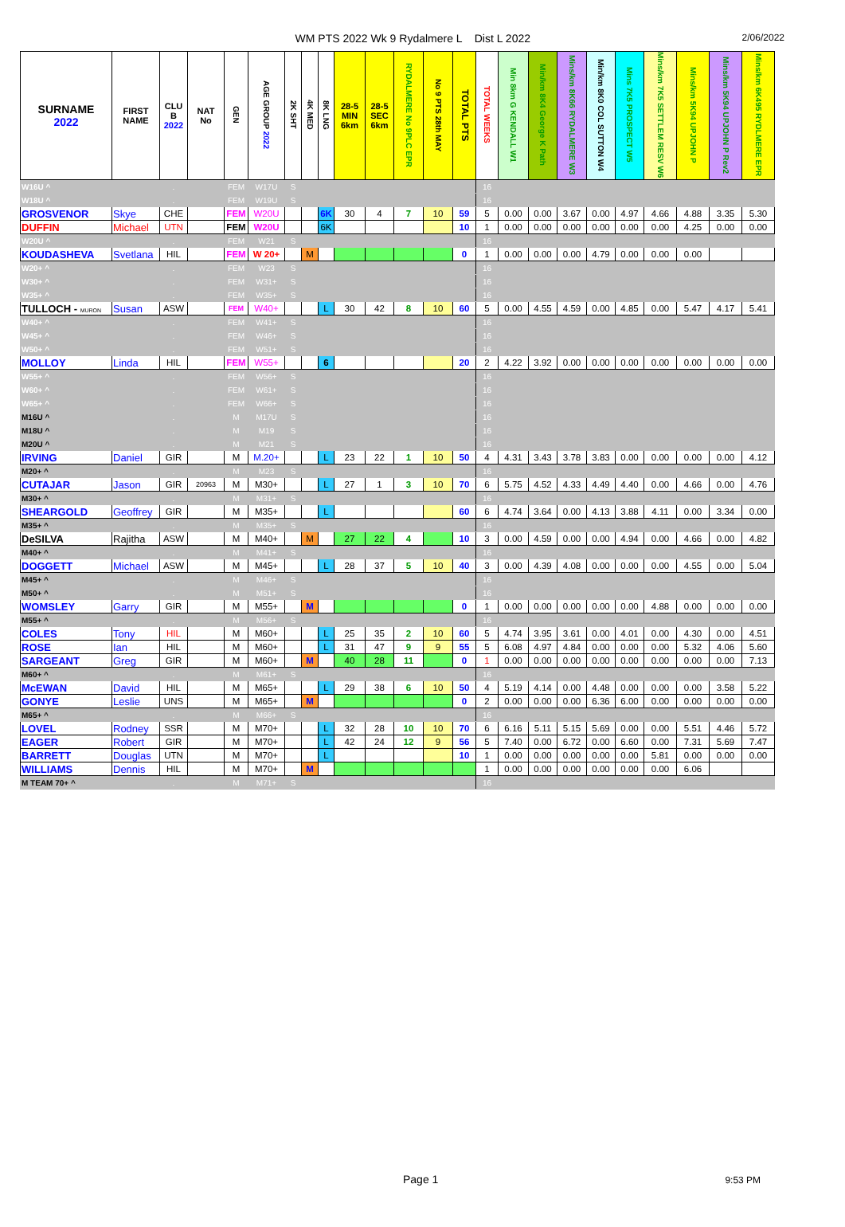WM PTS 2022 Wk 9 Rydalmere L Dist L 2022
2/06/2022
| SURNAME 2022 | FIRST NAME | CLU B 2022 | NAT No | GEN | AGE GROUP 2022 | 2K SHT | 4K MED | 8K LNG | 28-5 MIN 6km | 28-5 SEC 6km | RYDALMERE No 9PLC EPR | No 9 PTS 28th MAY | TOTAL PTS | TOTAL WEEKS | Min 8km G KENDALL W1 | Min/km 8K4 George K Path | Mins/km 8K66 RYDALMERE W3 | Min/km 8K0 COL SUTTON W4 | Mins 7K5 PROSPECT W5 | Mins/km 7K5 SETTLEM RESV W6 | Mins/km 5K94 UPJOHN P | Mins/km 5K94 UPJOHN P Rev2 | Mins/km 6K495 RYDLMERE EPR |
| --- | --- | --- | --- | --- | --- | --- | --- | --- | --- | --- | --- | --- | --- | --- | --- | --- | --- | --- | --- | --- | --- | --- | --- |
| W16U ^ | | . | | FEM | W17U | S | | | | | | | | 16 | | | | | | | | | |
| W18U ^ | | . | | FEM | W19U | S | | | | | | | | 16 | | | | | | | | | |
| GROSVENOR | Skye | CHE | | FEM | W20U | | | 6K | 30 | 4 | 7 | 10 | 59 | 5 | 0.00 | 0.00 | 3.67 | 0.00 | 4.97 | 4.66 | 4.88 | 3.35 | 5.30 |
| DUFFIN | Michael | UTN | | FEM | W20U | | | 6K | | | | | 10 | 1 | 0.00 | 0.00 | 0.00 | 0.00 | 0.00 | 0.00 | 4.25 | 0.00 | 0.00 |
| W20U ^ | | . | | FEM | W21 | S | | | | | | | | 16 | | | | | | | | | |
| KOUDASHEVA | Svetlana | HIL | | FEM | W 20+ | | M | | | | | | 0 | 1 | 0.00 | 0.00 | 0.00 | 4.79 | 0.00 | 0.00 | 0.00 | | |
| W20+ ^ | | . | | FEM | W23 | S | | | | | | | | 16 | | | | | | | | | |
| W30+ ^ | | . | | FEM | W31+ | S | | | | | | | | 16 | | | | | | | | | |
| W35+ ^ | | . | | FEM | W35+ | S | | | | | | | | 16 | | | | | | | | | |
| TULLOCH - MURON | Susan | ASW | | FEM | W40+ | | | L | 30 | 42 | 8 | 10 | 60 | 5 | 0.00 | 4.55 | 4.59 | 0.00 | 4.85 | 0.00 | 5.47 | 4.17 | 5.41 |
| W40+ ^ | | . | | FEM | W41+ | S | | | | | | | | 16 | | | | | | | | | |
| W45+ ^ | | . | | FEM | W46+ | S | | | | | | | | 16 | | | | | | | | | |
| W50+ ^ | | . | | FEM | W51+ | S | | | | | | | | 16 | | | | | | | | | |
| MOLLOY | Linda | HIL | | FEM | W55+ | | | 6 | | | | | 20 | 2 | 4.22 | 3.92 | 0.00 | 0.00 | 0.00 | 0.00 | 0.00 | 0.00 | 0.00 |
| W55+ ^ | | . | | FEM | W56+ | S | | | | | | | | 16 | | | | | | | | | |
| W60+ ^ | | . | | FEM | W61+ | S | | | | | | | | 16 | | | | | | | | | |
| W65+ ^ | | . | | FEM | W66+ | S | | | | | | | | 16 | | | | | | | | | |
| M16U ^ | | . | | M | M17U | S | | | | | | | | 16 | | | | | | | | | |
| M18U ^ | | . | | M | M19 | S | | | | | | | | 16 | | | | | | | | | |
| M20U ^ | | . | | M | M21 | S | | | | | | | | 16 | | | | | | | | | |
| IRVING | Daniel | GIR | | M | M.20+ | | | L | 23 | 22 | 1 | 10 | 50 | 4 | 4.31 | 3.43 | 3.78 | 3.83 | 0.00 | 0.00 | 0.00 | 0.00 | 4.12 |
| M20+ ^ | | . | | M | M23 | S | | | | | | | | 16 | | | | | | | | | |
| CUTAJAR | Jason | GIR | 20963 | M | M30+ | | | L | 27 | 1 | 3 | 10 | 70 | 6 | 5.75 | 4.52 | 4.33 | 4.49 | 4.40 | 0.00 | 4.66 | 0.00 | 4.76 |
| M30+ ^ | | . | | M | M31+ | S | | | | | | | | 16 | | | | | | | | | |
| SHEARGOLD | Geoffrey | GIR | | M | M35+ | | | L | | | | | 60 | 6 | 4.74 | 3.64 | 0.00 | 4.13 | 3.88 | 4.11 | 0.00 | 3.34 | 0.00 |
| M35+ ^ | | . | | M | M35+ | S | | | | | | | | 16 | | | | | | | | | |
| DeSILVA | Rajitha | ASW | | M | M40+ | | M | | 27 | 22 | 4 | | 10 | 3 | 0.00 | 4.59 | 0.00 | 0.00 | 4.94 | 0.00 | 4.66 | 0.00 | 4.82 |
| M40+ ^ | | . | | M | M41+ | S | | | | | | | | 16 | | | | | | | | | |
| DOGGETT | Michael | ASW | | M | M45+ | | | L | 28 | 37 | 5 | 10 | 40 | 3 | 0.00 | 4.39 | 4.08 | 0.00 | 0.00 | 0.00 | 4.55 | 0.00 | 5.04 |
| M45+ ^ | | . | | M | M46+ | S | | | | | | | | 16 | | | | | | | | | |
| M50+ ^ | | . | | M | M51+ | S | | | | | | | | 16 | | | | | | | | | |
| WOMSLEY | Garry | GIR | | M | M55+ | | M | | | | | | 0 | 1 | 0.00 | 0.00 | 0.00 | 0.00 | 0.00 | 4.88 | 0.00 | 0.00 | 0.00 |
| M55+ ^ | | . | | M | M56+ | S | | | | | | | | 16 | | | | | | | | | |
| COLES | Tony | HIL | | M | M60+ | | | L | 25 | 35 | 2 | 10 | 60 | 5 | 4.74 | 3.95 | 3.61 | 0.00 | 4.01 | 0.00 | 4.30 | 0.00 | 4.51 |
| ROSE | Ian | HIL | | M | M60+ | | | L | 31 | 47 | 9 | 9 | 55 | 5 | 6.08 | 4.97 | 4.84 | 0.00 | 0.00 | 0.00 | 5.32 | 4.06 | 5.60 |
| SARGEANT | Greg | GIR | | M | M60+ | | M | | 40 | 28 | 11 | | 0 | 1 | 0.00 | 0.00 | 0.00 | 0.00 | 0.00 | 0.00 | 0.00 | 0.00 | 7.13 |
| M60+ ^ | | . | | M | M61+ | S | | | | | | | | 16 | | | | | | | | | |
| McEWAN | David | HIL | | M | M65+ | | | L | 29 | 38 | 6 | 10 | 50 | 4 | 5.19 | 4.14 | 0.00 | 4.48 | 0.00 | 0.00 | 0.00 | 3.58 | 5.22 |
| GONYE | Leslie | UNS | | M | M65+ | | M | | | | | | 0 | 2 | 0.00 | 0.00 | 0.00 | 6.36 | 6.00 | 0.00 | 0.00 | 0.00 | 0.00 |
| M65+ ^ | | . | | M | M66+ | S | | | | | | | | 16 | | | | | | | | | |
| LOVEL | Rodney | SSR | | M | M70+ | | | L | 32 | 28 | 10 | 10 | 70 | 6 | 6.16 | 5.11 | 5.15 | 5.69 | 0.00 | 0.00 | 5.51 | 4.46 | 5.72 |
| EAGER | Robert | GIR | | M | M70+ | | | L | 42 | 24 | 12 | 9 | 56 | 5 | 7.40 | 0.00 | 6.72 | 0.00 | 6.60 | 0.00 | 7.31 | 5.69 | 7.47 |
| BARRETT | Douglas | UTN | | M | M70+ | | | L | | | | | 10 | 1 | 0.00 | 0.00 | 0.00 | 0.00 | 0.00 | 5.81 | 0.00 | 0.00 | 0.00 |
| WILLIAMS | Dennis | HIL | | M | M70+ | | M | | | | | | | 1 | 0.00 | 0.00 | 0.00 | 0.00 | 0.00 | 0.00 | 6.06 | | |
| M TEAM 70+ ^ | | . | | M | M71+ | S | | | | | | | | 16 | | | | | | | | | |
Page 1 9:53 PM